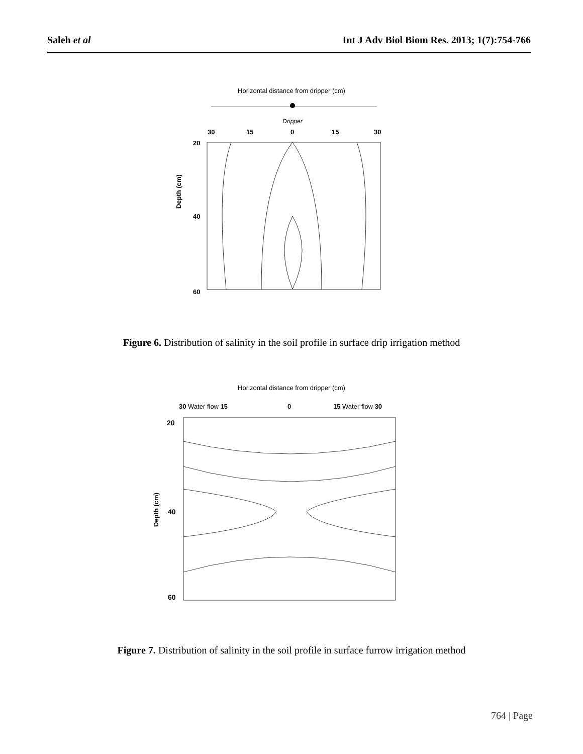Saleh et al Int J Adv Biol Biom Res. 2013; 1(7):754-766
Horizontal distance from dripper (cm)
Dripper
30
15
0
15
30
20
40
60
Depth (cm)
Figure 6. Distribution of salinity in the soil profile in surface drip irrigation method
Horizontal distance from dripper (cm)
30 Water flow 15
0
15 Water flow 30
20
40
60
Depth (cm)
Figure 7. Distribution of salinity in the soil profile in surface furrow irrigation method
764 | Page